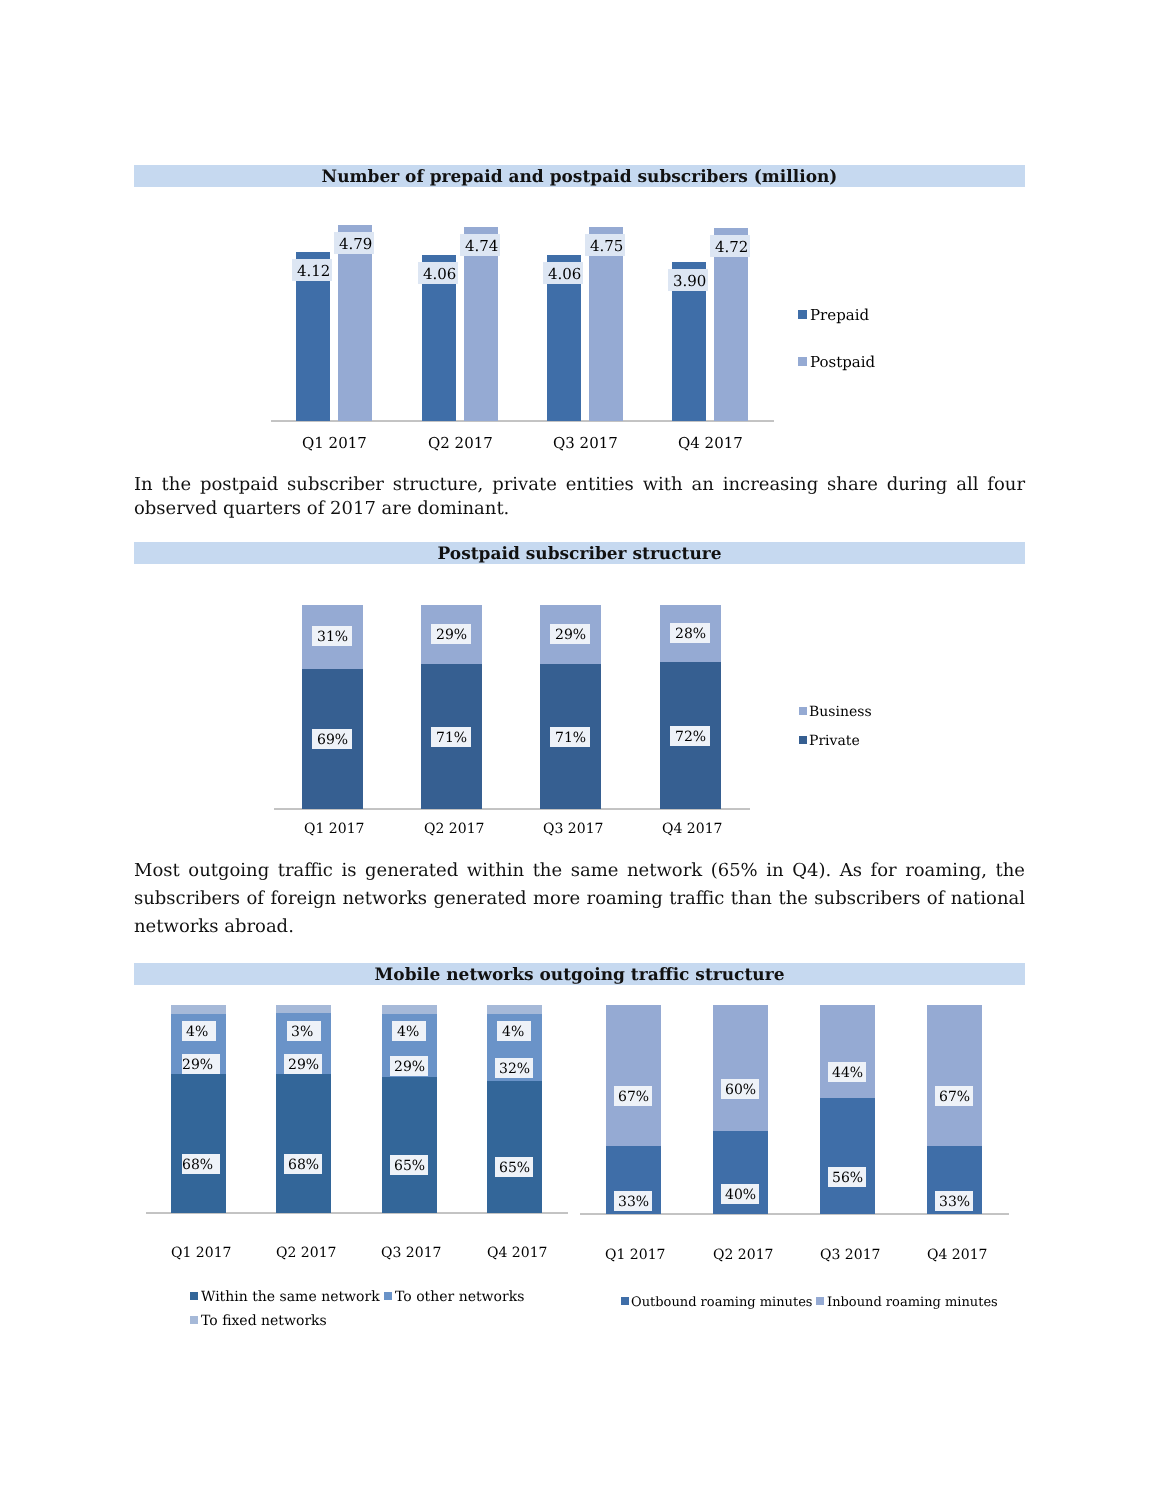Number of prepaid and postpaid subscribers (million)
4.12
4.79
4.06
4.74
4.06
4.75
3.90
4.72
Q1 2017
Q2 2017
Q3 2017
Q4 2017
Prepaid
Postpaid
In the postpaid subscriber structure, private entities with an increasing share during all four observed quarters of 2017 are dominant.
Postpaid subscriber structure
31%
29%
29%
28%
69%
71%
71%
72%
Q1 2017
Q2 2017
Q3 2017
Q4 2017
Business
Private
Most outgoing traffic is generated within the same network (65% in Q4). As for roaming, the subscribers of foreign networks generated more roaming traffic than the subscribers of national networks abroad.
Mobile networks outgoing traffic structure
4%
29%
68%
3%
29%
68%
4%
29%
65%
4%
32%
65%
67%
33%
60%
40%
44%
56%
67%
33%
Q1 2017
Q2 2017
Q3 2017
Q4 2017
Q1 2017
Q2 2017
Q3 2017
Q4 2017
Within the same network
To other networks
To fixed networks
Outbound roaming minutes
Inbound roaming minutes